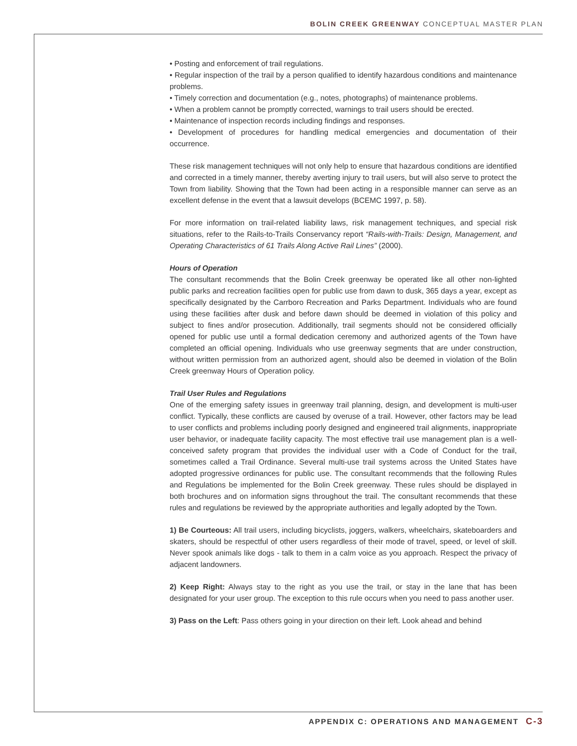BOLIN CREEK GREENWAY CONCEPTUAL MASTER PLAN
• Posting and enforcement of trail regulations.
• Regular inspection of the trail by a person qualified to identify hazardous conditions and maintenance problems.
• Timely correction and documentation (e.g., notes, photographs) of maintenance problems.
• When a problem cannot be promptly corrected, warnings to trail users should be erected.
• Maintenance of inspection records including findings and responses.
• Development of procedures for handling medical emergencies and documentation of their occurrence.
These risk management techniques will not only help to ensure that hazardous conditions are identified and corrected in a timely manner, thereby averting injury to trail users, but will also serve to protect the Town from liability. Showing that the Town had been acting in a responsible manner can serve as an excellent defense in the event that a lawsuit develops (BCEMC 1997, p. 58).
For more information on trail-related liability laws, risk management techniques, and special risk situations, refer to the Rails-to-Trails Conservancy report “Rails-with-Trails: Design, Management, and Operating Characteristics of 61 Trails Along Active Rail Lines” (2000).
Hours of Operation
The consultant recommends that the Bolin Creek greenway be operated like all other non-lighted public parks and recreation facilities open for public use from dawn to dusk, 365 days a year, except as specifically designated by the Carrboro Recreation and Parks Department. Individuals who are found using these facilities after dusk and before dawn should be deemed in violation of this policy and subject to fines and/or prosecution. Additionally, trail segments should not be considered officially opened for public use until a formal dedication ceremony and authorized agents of the Town have completed an official opening. Individuals who use greenway segments that are under construction, without written permission from an authorized agent, should also be deemed in violation of the Bolin Creek greenway Hours of Operation policy.
Trail User Rules and Regulations
One of the emerging safety issues in greenway trail planning, design, and development is multi-user conflict. Typically, these conflicts are caused by overuse of a trail. However, other factors may be lead to user conflicts and problems including poorly designed and engineered trail alignments, inappropriate user behavior, or inadequate facility capacity. The most effective trail use management plan is a well-conceived safety program that provides the individual user with a Code of Conduct for the trail, sometimes called a Trail Ordinance. Several multi-use trail systems across the United States have adopted progressive ordinances for public use. The consultant recommends that the following Rules and Regulations be implemented for the Bolin Creek greenway. These rules should be displayed in both brochures and on information signs throughout the trail. The consultant recommends that these rules and regulations be reviewed by the appropriate authorities and legally adopted by the Town.
1) Be Courteous: All trail users, including bicyclists, joggers, walkers, wheelchairs, skateboarders and skaters, should be respectful of other users regardless of their mode of travel, speed, or level of skill. Never spook animals like dogs - talk to them in a calm voice as you approach. Respect the privacy of adjacent landowners.
2) Keep Right: Always stay to the right as you use the trail, or stay in the lane that has been designated for your user group. The exception to this rule occurs when you need to pass another user.
3) Pass on the Left: Pass others going in your direction on their left. Look ahead and behind
APPENDIX C: OPERATIONS AND MANAGEMENT C-3